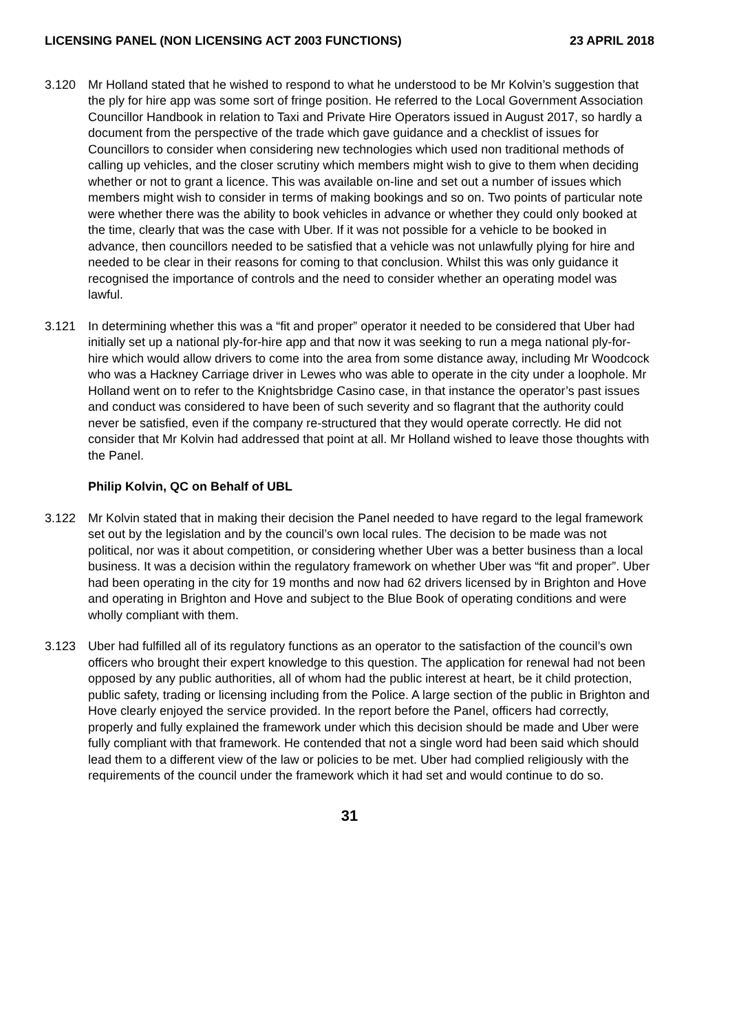LICENSING PANEL (NON LICENSING ACT 2003 FUNCTIONS) 23 APRIL 2018
3.120 Mr Holland stated that he wished to respond to what he understood to be Mr Kolvin’s suggestion that the ply for hire app was some sort of fringe position. He referred to the Local Government Association Councillor Handbook in relation to Taxi and Private Hire Operators issued in August 2017, so hardly a document from the perspective of the trade which gave guidance and a checklist of issues for Councillors to consider when considering new technologies which used non traditional methods of calling up vehicles, and the closer scrutiny which members might wish to give to them when deciding whether or not to grant a licence. This was available on-line and set out a number of issues which members might wish to consider in terms of making bookings and so on. Two points of particular note were whether there was the ability to book vehicles in advance or whether they could only booked at the time, clearly that was the case with Uber. If it was not possible for a vehicle to be booked in advance, then councillors needed to be satisfied that a vehicle was not unlawfully plying for hire and needed to be clear in their reasons for coming to that conclusion. Whilst this was only guidance it recognised the importance of controls and the need to consider whether an operating model was lawful.
3.121 In determining whether this was a “fit and proper” operator it needed to be considered that Uber had initially set up a national ply-for-hire app and that now it was seeking to run a mega national ply-for- hire which would allow drivers to come into the area from some distance away, including Mr Woodcock who was a Hackney Carriage driver in Lewes who was able to operate in the city under a loophole. Mr Holland went on to refer to the Knightsbridge Casino case, in that instance the operator’s past issues and conduct was considered to have been of such severity and so flagrant that the authority could never be satisfied, even if the company re-structured that they would operate correctly. He did not consider that Mr Kolvin had addressed that point at all. Mr Holland wished to leave those thoughts with the Panel.
Philip Kolvin, QC on Behalf of UBL
3.122 Mr Kolvin stated that in making their decision the Panel needed to have regard to the legal framework set out by the legislation and by the council’s own local rules. The decision to be made was not political, nor was it about competition, or considering whether Uber was a better business than a local business. It was a decision within the regulatory framework on whether Uber was “fit and proper”. Uber had been operating in the city for 19 months and now had 62 drivers licensed by in Brighton and Hove and operating in Brighton and Hove and subject to the Blue Book of operating conditions and were wholly compliant with them.
3.123 Uber had fulfilled all of its regulatory functions as an operator to the satisfaction of the council’s own officers who brought their expert knowledge to this question. The application for renewal had not been opposed by any public authorities, all of whom had the public interest at heart, be it child protection, public safety, trading or licensing including from the Police. A large section of the public in Brighton and Hove clearly enjoyed the service provided. In the report before the Panel, officers had correctly, properly and fully explained the framework under which this decision should be made and Uber were fully compliant with that framework. He contended that not a single word had been said which should lead them to a different view of the law or policies to be met. Uber had complied religiously with the requirements of the council under the framework which it had set and would continue to do so.
31